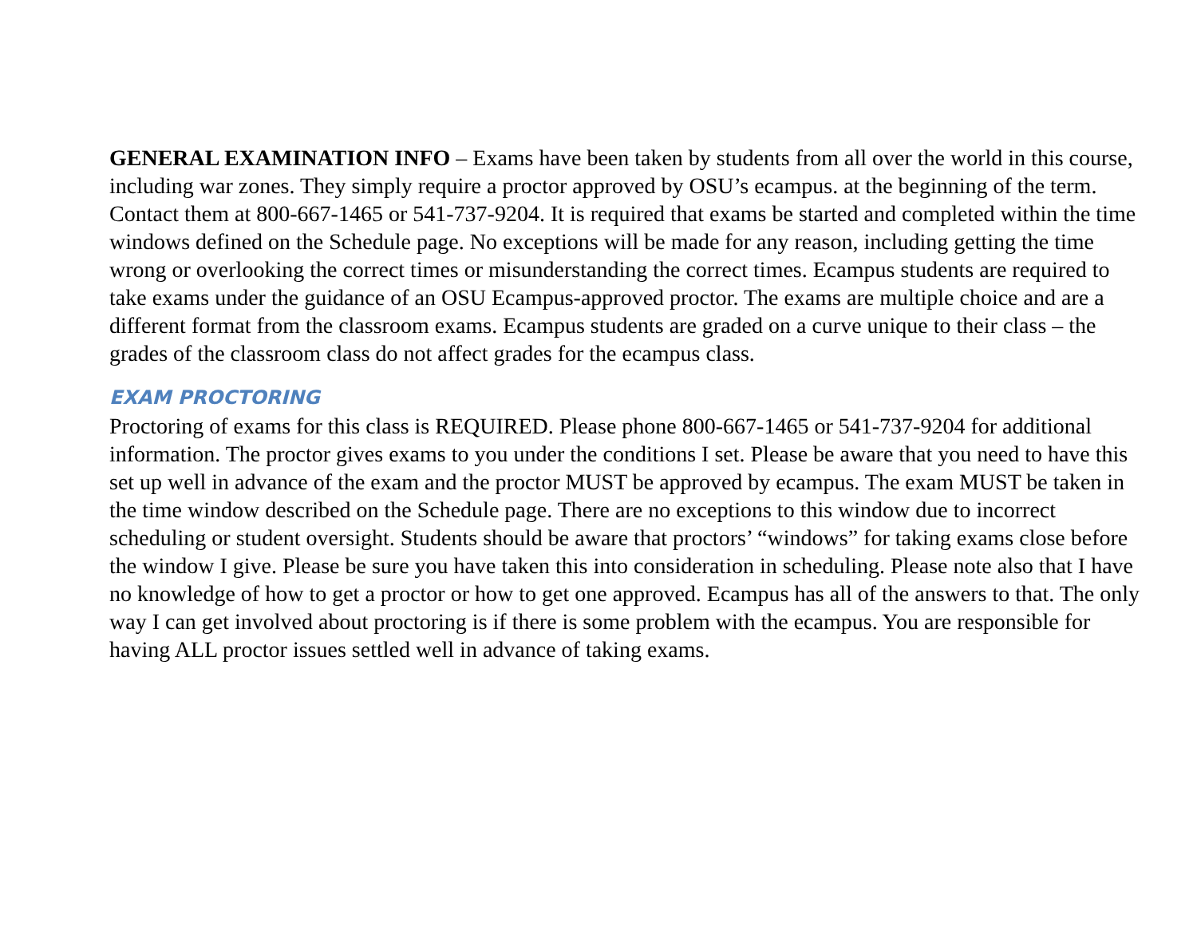GENERAL EXAMINATION INFO – Exams have been taken by students from all over the world in this course, including war zones. They simply require a proctor approved by OSU’s ecampus. at the beginning of the term. Contact them at 800-667-1465 or 541-737-9204. It is required that exams be started and completed within the time windows defined on the Schedule page. No exceptions will be made for any reason, including getting the time wrong or overlooking the correct times or misunderstanding the correct times. Ecampus students are required to take exams under the guidance of an OSU Ecampus-approved proctor. The exams are multiple choice and are a different format from the classroom exams. Ecampus students are graded on a curve unique to their class – the grades of the classroom class do not affect grades for the ecampus class.
EXAM PROCTORING
Proctoring of exams for this class is REQUIRED. Please phone 800-667-1465 or 541-737-9204 for additional information. The proctor gives exams to you under the conditions I set. Please be aware that you need to have this set up well in advance of the exam and the proctor MUST be approved by ecampus. The exam MUST be taken in the time window described on the Schedule page. There are no exceptions to this window due to incorrect scheduling or student oversight. Students should be aware that proctors’ “windows” for taking exams close before the window I give. Please be sure you have taken this into consideration in scheduling. Please note also that I have no knowledge of how to get a proctor or how to get one approved. Ecampus has all of the answers to that. The only way I can get involved about proctoring is if there is some problem with the ecampus. You are responsible for having ALL proctor issues settled well in advance of taking exams.